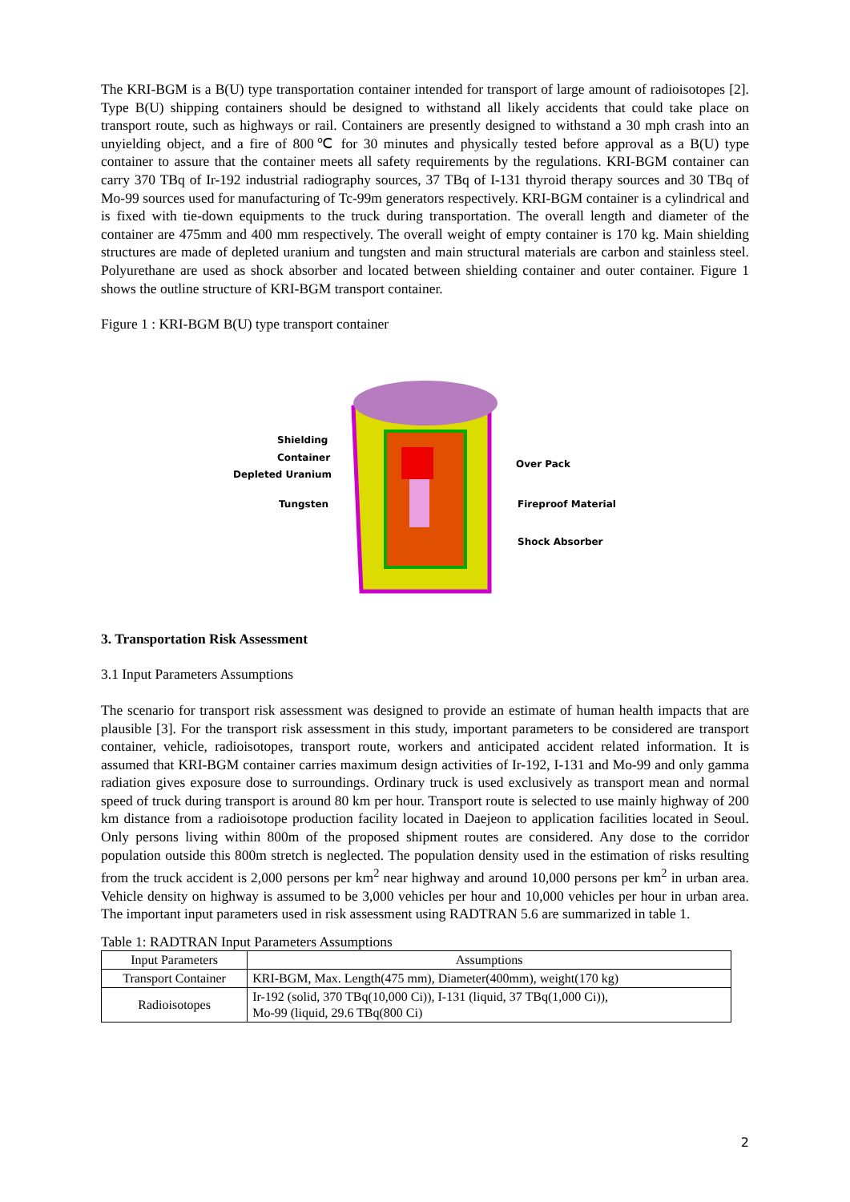The KRI-BGM is a B(U) type transportation container intended for transport of large amount of radioisotopes [2]. Type B(U) shipping containers should be designed to withstand all likely accidents that could take place on transport route, such as highways or rail. Containers are presently designed to withstand a 30 mph crash into an unyielding object, and a fire of 800℃ for 30 minutes and physically tested before approval as a B(U) type container to assure that the container meets all safety requirements by the regulations. KRI-BGM container can carry 370 TBq of Ir-192 industrial radiography sources, 37 TBq of I-131 thyroid therapy sources and 30 TBq of Mo-99 sources used for manufacturing of Tc-99m generators respectively. KRI-BGM container is a cylindrical and is fixed with tie-down equipments to the truck during transportation. The overall length and diameter of the container are 475mm and 400 mm respectively. The overall weight of empty container is 170 kg. Main shielding structures are made of depleted uranium and tungsten and main structural materials are carbon and stainless steel. Polyurethane are used as shock absorber and located between shielding container and outer container. Figure 1 shows the outline structure of KRI-BGM transport container.
Figure 1 : KRI-BGM B(U) type transport container
Shielding
Container
Depleted Uranium
Tungsten
Over Pack
Fireproof Material
Shock Absorber
3. Transportation Risk Assessment
3.1 Input Parameters Assumptions
The scenario for transport risk assessment was designed to provide an estimate of human health impacts that are plausible [3]. For the transport risk assessment in this study, important parameters to be considered are transport container, vehicle, radioisotopes, transport route, workers and anticipated accident related information. It is assumed that KRI-BGM container carries maximum design activities of Ir-192, I-131 and Mo-99 and only gamma radiation gives exposure dose to surroundings. Ordinary truck is used exclusively as transport mean and normal speed of truck during transport is around 80 km per hour. Transport route is selected to use mainly highway of 200 km distance from a radioisotope production facility located in Daejeon to application facilities located in Seoul. Only persons living within 800m of the proposed shipment routes are considered. Any dose to the corridor population outside this 800m stretch is neglected. The population density used in the estimation of risks resulting from the truck accident is 2,000 persons per km<sup>2</sup> near highway and around 10,000 persons per km<sup>2</sup> in urban area. Vehicle density on highway is assumed to be 3,000 vehicles per hour and 10,000 vehicles per hour in urban area. The important input parameters used in risk assessment using RADTRAN 5.6 are summarized in table 1.
Table 1: RADTRAN Input Parameters Assumptions
| Input Parameters | Assumptions |
| --- | --- |
| Transport Container | KRI-BGM, Max. Length(475 mm), Diameter(400mm), weight(170 kg) |
| Radioisotopes | Ir-192 (solid, 370 TBq(10,000 Ci)), I-131 (liquid, 37 TBq(1,000 Ci)), Mo-99 (liquid, 29.6 TBq(800 Ci) |
2